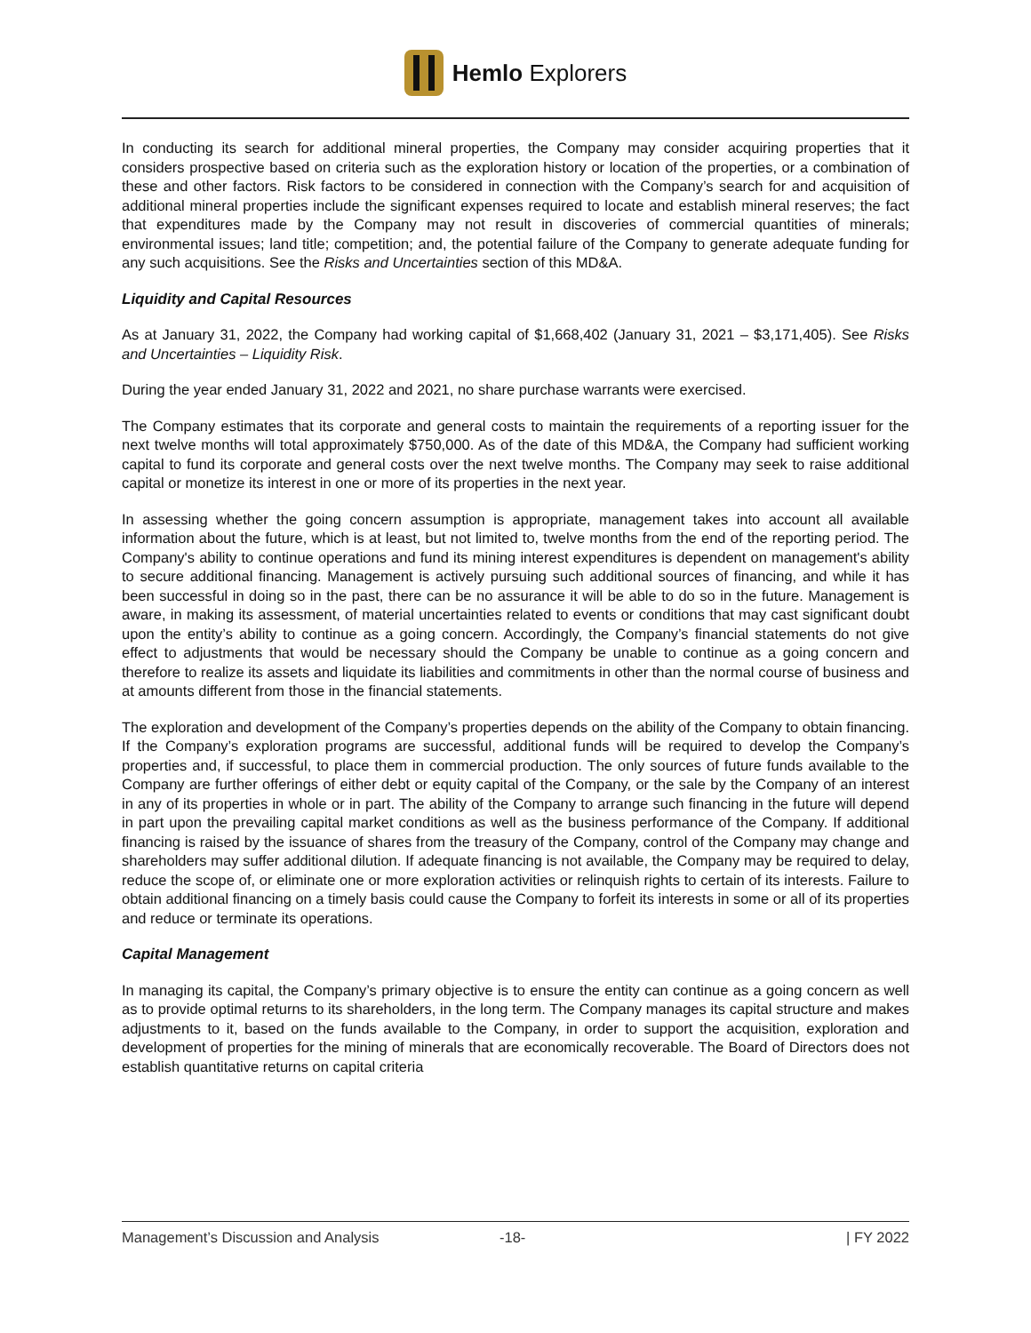Hemlo Explorers
In conducting its search for additional mineral properties, the Company may consider acquiring properties that it considers prospective based on criteria such as the exploration history or location of the properties, or a combination of these and other factors. Risk factors to be considered in connection with the Company’s search for and acquisition of additional mineral properties include the significant expenses required to locate and establish mineral reserves; the fact that expenditures made by the Company may not result in discoveries of commercial quantities of minerals; environmental issues; land title; competition; and, the potential failure of the Company to generate adequate funding for any such acquisitions. See the Risks and Uncertainties section of this MD&A.
Liquidity and Capital Resources
As at January 31, 2022, the Company had working capital of $1,668,402 (January 31, 2021 – $3,171,405). See Risks and Uncertainties – Liquidity Risk.
During the year ended January 31, 2022 and 2021, no share purchase warrants were exercised.
The Company estimates that its corporate and general costs to maintain the requirements of a reporting issuer for the next twelve months will total approximately $750,000. As of the date of this MD&A, the Company had sufficient working capital to fund its corporate and general costs over the next twelve months. The Company may seek to raise additional capital or monetize its interest in one or more of its properties in the next year.
In assessing whether the going concern assumption is appropriate, management takes into account all available information about the future, which is at least, but not limited to, twelve months from the end of the reporting period. The Company's ability to continue operations and fund its mining interest expenditures is dependent on management's ability to secure additional financing. Management is actively pursuing such additional sources of financing, and while it has been successful in doing so in the past, there can be no assurance it will be able to do so in the future. Management is aware, in making its assessment, of material uncertainties related to events or conditions that may cast significant doubt upon the entity’s ability to continue as a going concern. Accordingly, the Company’s financial statements do not give effect to adjustments that would be necessary should the Company be unable to continue as a going concern and therefore to realize its assets and liquidate its liabilities and commitments in other than the normal course of business and at amounts different from those in the financial statements.
The exploration and development of the Company’s properties depends on the ability of the Company to obtain financing. If the Company’s exploration programs are successful, additional funds will be required to develop the Company’s properties and, if successful, to place them in commercial production. The only sources of future funds available to the Company are further offerings of either debt or equity capital of the Company, or the sale by the Company of an interest in any of its properties in whole or in part. The ability of the Company to arrange such financing in the future will depend in part upon the prevailing capital market conditions as well as the business performance of the Company. If additional financing is raised by the issuance of shares from the treasury of the Company, control of the Company may change and shareholders may suffer additional dilution. If adequate financing is not available, the Company may be required to delay, reduce the scope of, or eliminate one or more exploration activities or relinquish rights to certain of its interests. Failure to obtain additional financing on a timely basis could cause the Company to forfeit its interests in some or all of its properties and reduce or terminate its operations.
Capital Management
In managing its capital, the Company’s primary objective is to ensure the entity can continue as a going concern as well as to provide optimal returns to its shareholders, in the long term. The Company manages its capital structure and makes adjustments to it, based on the funds available to the Company, in order to support the acquisition, exploration and development of properties for the mining of minerals that are economically recoverable. The Board of Directors does not establish quantitative returns on capital criteria
Management’s Discussion and Analysis -18- | FY 2022